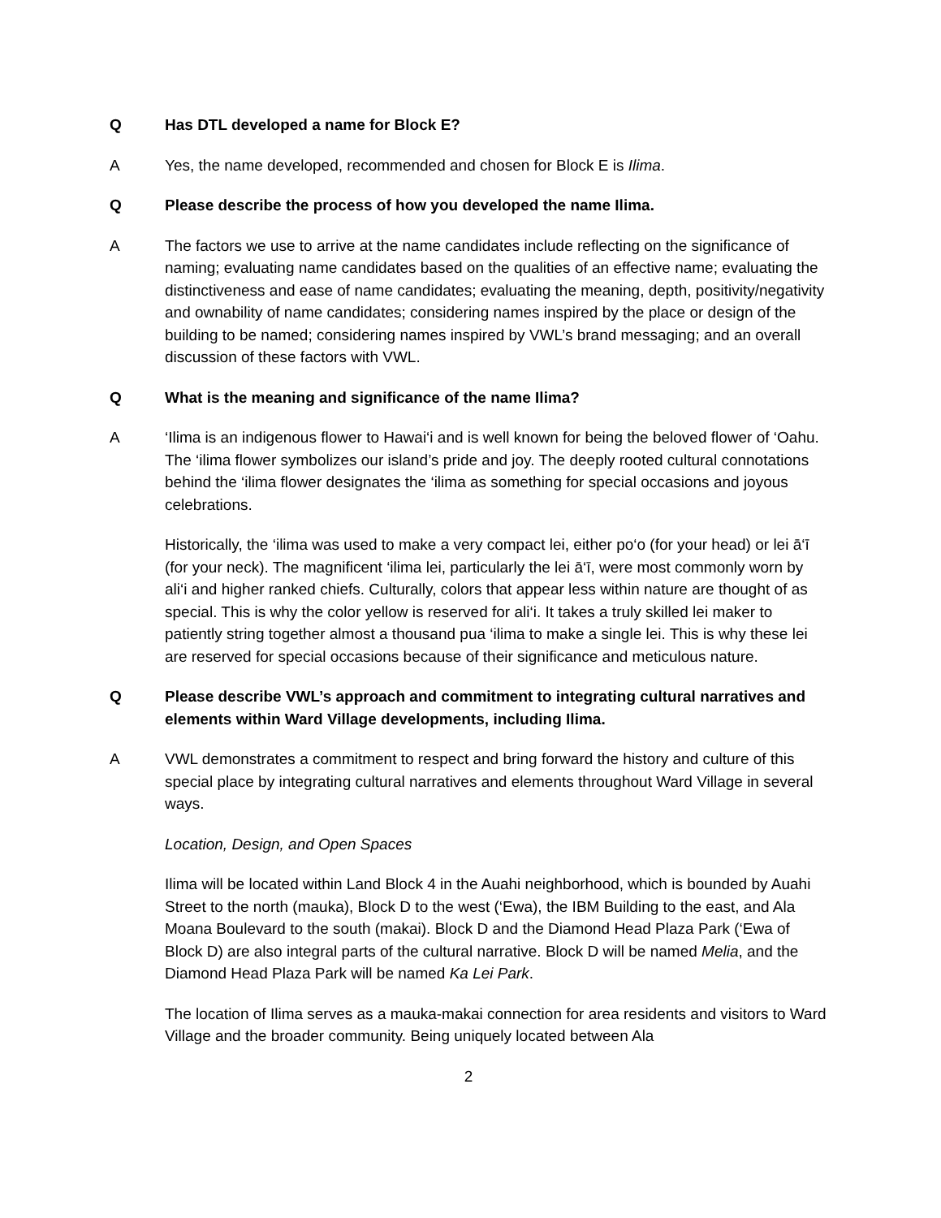Q Has DTL developed a name for Block E?
A Yes, the name developed, recommended and chosen for Block E is Ilima.
Q Please describe the process of how you developed the name Ilima.
A The factors we use to arrive at the name candidates include reflecting on the significance of naming; evaluating name candidates based on the qualities of an effective name; evaluating the distinctiveness and ease of name candidates; evaluating the meaning, depth, positivity/negativity and ownability of name candidates; considering names inspired by the place or design of the building to be named; considering names inspired by VWL’s brand messaging; and an overall discussion of these factors with VWL.
Q What is the meaning and significance of the name Ilima?
A ‘Ilima is an indigenous flower to Hawai‘i and is well known for being the beloved flower of ‘Oahu. The ‘ilima flower symbolizes our island’s pride and joy. The deeply rooted cultural connotations behind the ‘ilima flower designates the ‘ilima as something for special occasions and joyous celebrations.
Historically, the ‘ilima was used to make a very compact lei, either po‘o (for your head) or lei ā‘ī (for your neck). The magnificent ‘ilima lei, particularly the lei ā‘ī, were most commonly worn by ali‘i and higher ranked chiefs. Culturally, colors that appear less within nature are thought of as special. This is why the color yellow is reserved for ali‘i. It takes a truly skilled lei maker to patiently string together almost a thousand pua ‘ilima to make a single lei. This is why these lei are reserved for special occasions because of their significance and meticulous nature.
Q Please describe VWL’s approach and commitment to integrating cultural narratives and elements within Ward Village developments, including Ilima.
A VWL demonstrates a commitment to respect and bring forward the history and culture of this special place by integrating cultural narratives and elements throughout Ward Village in several ways.
Location, Design, and Open Spaces
Ilima will be located within Land Block 4 in the Auahi neighborhood, which is bounded by Auahi Street to the north (mauka), Block D to the west (‘Ewa), the IBM Building to the east, and Ala Moana Boulevard to the south (makai). Block D and the Diamond Head Plaza Park (‘Ewa of Block D) are also integral parts of the cultural narrative. Block D will be named Melia, and the Diamond Head Plaza Park will be named Ka Lei Park.
The location of Ilima serves as a mauka-makai connection for area residents and visitors to Ward Village and the broader community. Being uniquely located between Ala
2